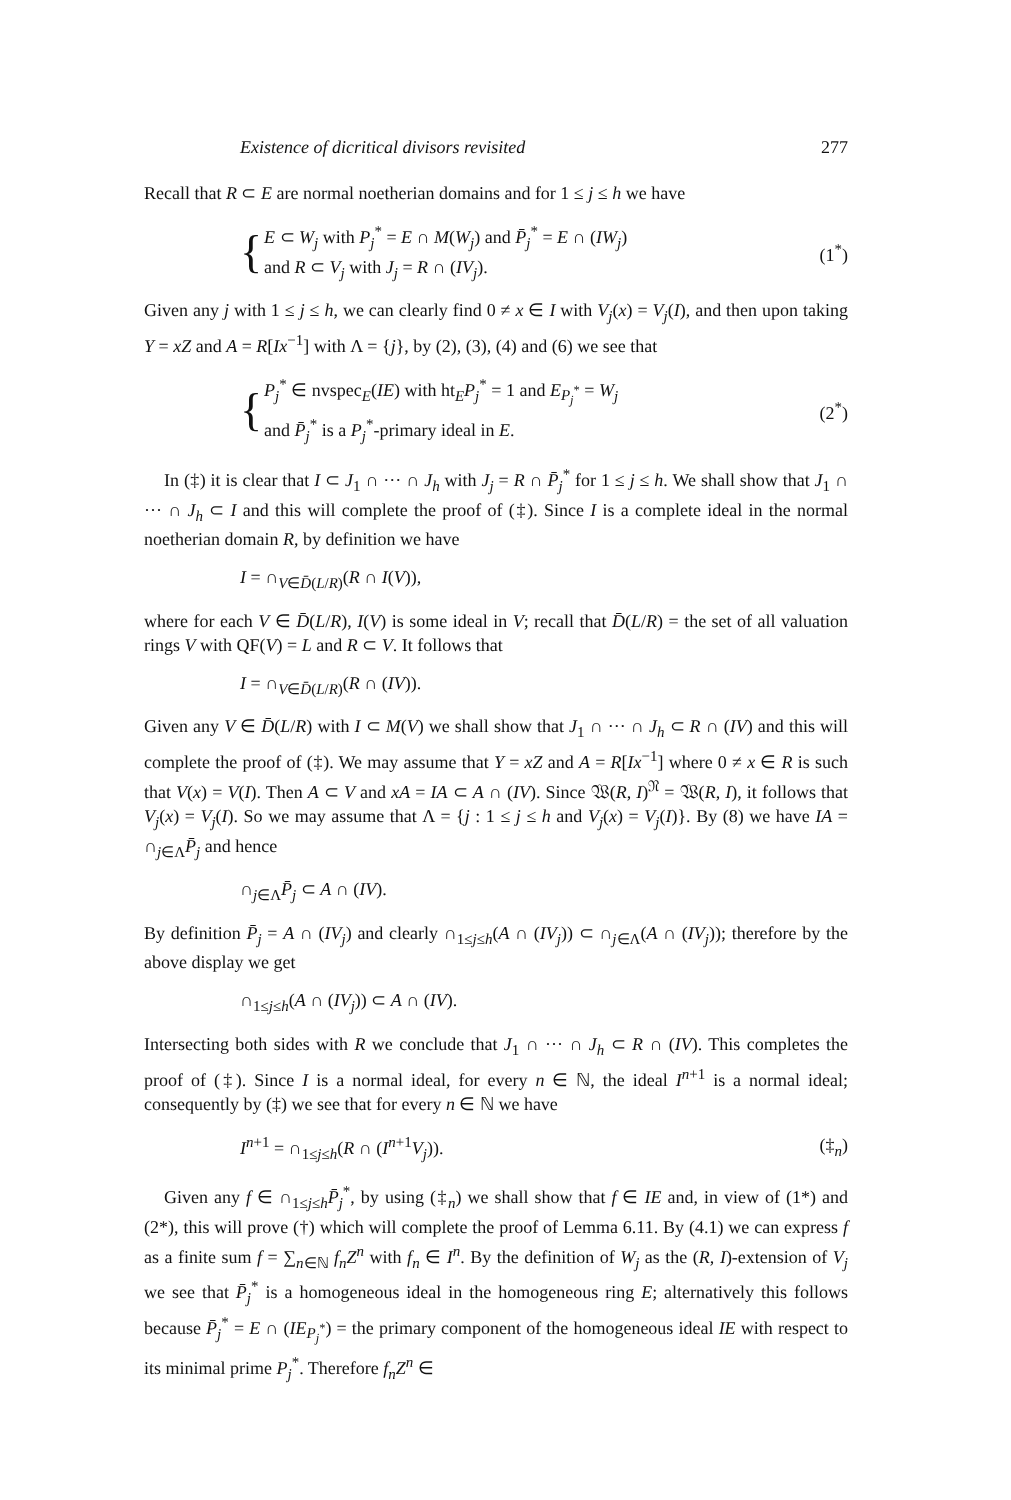Existence of dicritical divisors revisited 277
Recall that R ⊂ E are normal noetherian domains and for 1 ≤ j ≤ h we have
{
E ⊂ W<sub>j</sub> with P<sub>j</sub><sup>*</sup> = E ∩ M(W<sub>j</sub>) and P̄<sub>j</sub><sup>*</sup> = E ∩ (IW<sub>j</sub>)
and R ⊂ V<sub>j</sub> with J<sub>j</sub> = R ∩ (IV<sub>j</sub>).
(1<sup>*</sup>)
Given any j with 1 ≤ j ≤ h, we can clearly find 0 ≠ x ∈ I with V<sub>j</sub>(x) = V<sub>j</sub>(I), and then upon taking Y = xZ and A = R[Ix<sup>−1</sup>] with Λ = {j}, by (2), (3), (4) and (6) we see that
{
P<sub>j</sub><sup>*</sup> ∈ nvspec<sub>E</sub>(IE) with ht<sub>E</sub>P<sub>j</sub><sup>*</sup> = 1 and E<sub>P<sub>j</sub><sup>*</sup></sub> = W<sub>j</sub>
and P̄<sub>j</sub><sup>*</sup> is a P<sub>j</sub><sup>*</sup>-primary ideal in E.
(2<sup>*</sup>)
In (‡) it is clear that I ⊂ J<sub>1</sub> ∩ ··· ∩ J<sub>h</sub> with J<sub>j</sub> = R ∩ P̄<sub>j</sub><sup>*</sup> for 1 ≤ j ≤ h. We shall show that J<sub>1</sub> ∩ ··· ∩ J<sub>h</sub> ⊂ I and this will complete the proof of (‡). Since I is a complete ideal in the normal noetherian domain R, by definition we have
I = ∩<sub>V∈D̄(L/R)</sub>(R ∩ I(V)),
where for each V ∈ D̄(L/R), I(V) is some ideal in V; recall that D̄(L/R) = the set of all valuation rings V with QF(V) = L and R ⊂ V. It follows that
I = ∩<sub>V∈D̄(L/R)</sub>(R ∩ (IV)).
Given any V ∈ D̄(L/R) with I ⊂ M(V) we shall show that J<sub>1</sub> ∩ ··· ∩ J<sub>h</sub> ⊂ R ∩ (IV) and this will complete the proof of (‡). We may assume that Y = xZ and A = R[Ix<sup>−1</sup>] where 0 ≠ x ∈ R is such that V(x) = V(I). Then A ⊂ V and xA = IA ⊂ A ∩ (IV). Since 𝔚(R, I)<sup>𝔑</sup> = 𝔚(R, I), it follows that V<sub>j</sub>(x) = V<sub>j</sub>(I). So we may assume that Λ = {j : 1 ≤ j ≤ h and V<sub>j</sub>(x) = V<sub>j</sub>(I)}. By (8) we have IA = ∩<sub>j∈Λ</sub>P̄<sub>j</sub> and hence
∩<sub>j∈Λ</sub>P̄<sub>j</sub> ⊂ A ∩ (IV).
By definition P̄<sub>j</sub> = A ∩ (IV<sub>j</sub>) and clearly ∩<sub>1≤j≤h</sub>(A ∩ (IV<sub>j</sub>)) ⊂ ∩<sub>j∈Λ</sub>(A ∩ (IV<sub>j</sub>)); therefore by the above display we get
∩<sub>1≤j≤h</sub>(A ∩ (IV<sub>j</sub>)) ⊂ A ∩ (IV).
Intersecting both sides with R we conclude that J<sub>1</sub> ∩ ··· ∩ J<sub>h</sub> ⊂ R ∩ (IV). This completes the proof of (‡). Since I is a normal ideal, for every n ∈ ℕ, the ideal I<sup>n+1</sup> is a normal ideal; consequently by (‡) we see that for every n ∈ ℕ we have
I<sup>n+1</sup> = ∩<sub>1≤j≤h</sub>(R ∩ (I<sup>n+1</sup>V<sub>j</sub>)). (‡<sub>n</sub>)
Given any f ∈ ∩<sub>1≤j≤h</sub>P̄<sub>j</sub><sup>*</sup>, by using (‡<sub>n</sub>) we shall show that f ∈ IE and, in view of (1*) and (2*), this will prove (†) which will complete the proof of Lemma 6.11. By (4.1) we can express f as a finite sum f = ∑<sub>n∈ℕ</sub> f<sub>n</sub>Z<sup>n</sup> with f<sub>n</sub> ∈ I<sup>n</sup>. By the definition of W<sub>j</sub> as the (R, I)-extension of V<sub>j</sub> we see that P̄<sub>j</sub><sup>*</sup> is a homogeneous ideal in the homogeneous ring E; alternatively this follows because P̄<sub>j</sub><sup>*</sup> = E ∩ (IE<sub>P<sub>j</sub><sup>*</sup></sub>) = the primary component of the homogeneous ideal IE with respect to its minimal prime P<sub>j</sub><sup>*</sup>. Therefore f<sub>n</sub>Z<sup>n</sup> ∈